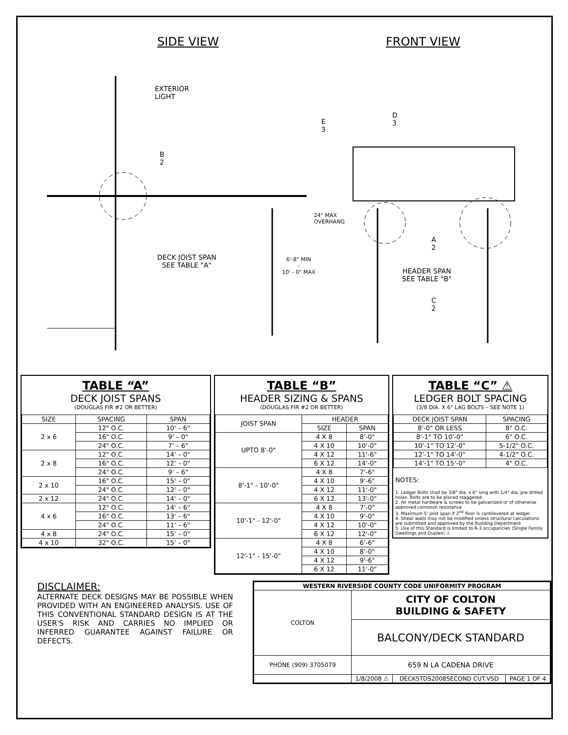SIDE VIEW FRONT VIEW
EXTERIOR
LIGHT
B
2
E
3
D
3
24" MAX
OVERHANG
DECK JOIST SPAN
SEE TABLE "A"
6'-8" MIN
-
10' - 0" MAX
A
2
HEADER SPAN
SEE TABLE "B"
C
2
TABLE “A”
DECK JOIST SPANS
(DOUGLAS FIR #2 OR BETTER)
| SIZE | SPACING | SPAN |
| --- | --- | --- |
| 2 x 6 | 12" O.C. | 10' – 6" |
| | 16" O.C. | 9' – 0" |
| | 24" O.C. | 7' – 6" |
| 2 x 8 | 12" O.C. | 14' – 0" |
| | 16" O.C. | 12' – 0" |
| | 24" O.C. | 9' – 6" |
| 2 x 10 | 16" O.C. | 15' – 0" |
| | 24" O.C. | 12' – 0" |
| 2 x 12 | 24" O.C. | 14' – 0" |
| 4 x 6 | 12" O.C. | 14' – 6" |
| | 16" O.C. | 13' – 6" |
| | 24" O.C. | 11' – 6" |
| 4 x 8 | 24" O.C. | 15' – 0" |
| 4 x 10 | 32" O.C. | 15' – 0" |
TABLE “B”
HEADER SIZING & SPANS
(DOUGLAS FIR #2 OR BETTER)
| JOIST SPAN | HEADER | |
| --- | --- | --- |
| | SIZE | SPAN |
| UPTO 8'-0" | 4 X 8 | 8'-0" |
| | 4 X 10 | 10'-0" |
| | 4 X 12 | 11'-6" |
| | 6 X 12 | 14'-0" |
| 8'-1" - 10'-0" | 4 X 8 | 7'-6" |
| | 4 X 10 | 9'-6" |
| | 4 X 12 | 11'-0" |
| | 6 X 12 | 13'-0" |
| 10'-1" - 12'-0" | 4 X 8 | 7'-0" |
| | 4 X 10 | 9'-0" |
| | 4 X 12 | 10'-0" |
| | 6 X 12 | 12'-0" |
| 12'-1" - 15'-0" | 4 X 8 | 6'-6" |
| | 4 X 10 | 8'-0" |
| | 4 X 12 | 9'-6" |
| | 6 X 12 | 11'-0" |
TABLE “C” ⚠
LEDGER BOLT SPACING
(3/8 DIA. X 6" LAG BOLTS – SEE NOTE 1)
| DECK JOIST SPAN | SPACING |
| --- | --- |
| 8'-0" OR LESS | 8" O.C. |
| 8'-1" TO 10'-0" | 6" O.C. |
| 10'-1" TO 12'-0" | 5-1/2" O.C. |
| 12'-1" TO 14'-0" | 4-1/2" O.C. |
| 14'-1" TO 15'-0" | 4" O.C. |
NOTES:
1. Ledger Bolts shall be 3/8" dia. x 6" long with 1/4" dia. pre drilled holes. Bolts are to be placed staggered.
2. All metal hardware & screws to be galvanized or of otherwise approved corrosion resistance
3. Maximum 5' joist span if 2<sup>nd</sup> floor is cantilevered at ledger.
4. Shear walls may not be modified unless structural calculations are submitted and approved by the Building Department
5. Use of this Standard is limited to R-3 occupancies (Single Family Dwellings and Duplex) ⚠
DISCLAIMER:
ALTERNATE DECK DESIGNS MAY BE POSSIBLE WHEN PROVIDED WITH AN ENGINEERED ANALYSIS. USE OF THIS CONVENTIONAL STANDARD DESIGN IS AT THE USER'S RISK AND CARRIES NO IMPLIED OR INFERRED GUARANTEE AGAINST FAILURE OR DEFECTS.
| WESTERN RIVERSIDE COUNTY CODE UNIFORMITY PROGRAM | | | |
| COLTON | CITY OF COLTON BUILDING & SAFETY | | |
| | BALCONY/DECK STANDARD | | |
| PHONE (909) 3705079 | 659 N LA CADENA DRIVE | | |
| | 1/8/2008 ⚠ | DECKSTDS2008SECOND CUT.VSD | PAGE 1 OF 4 |